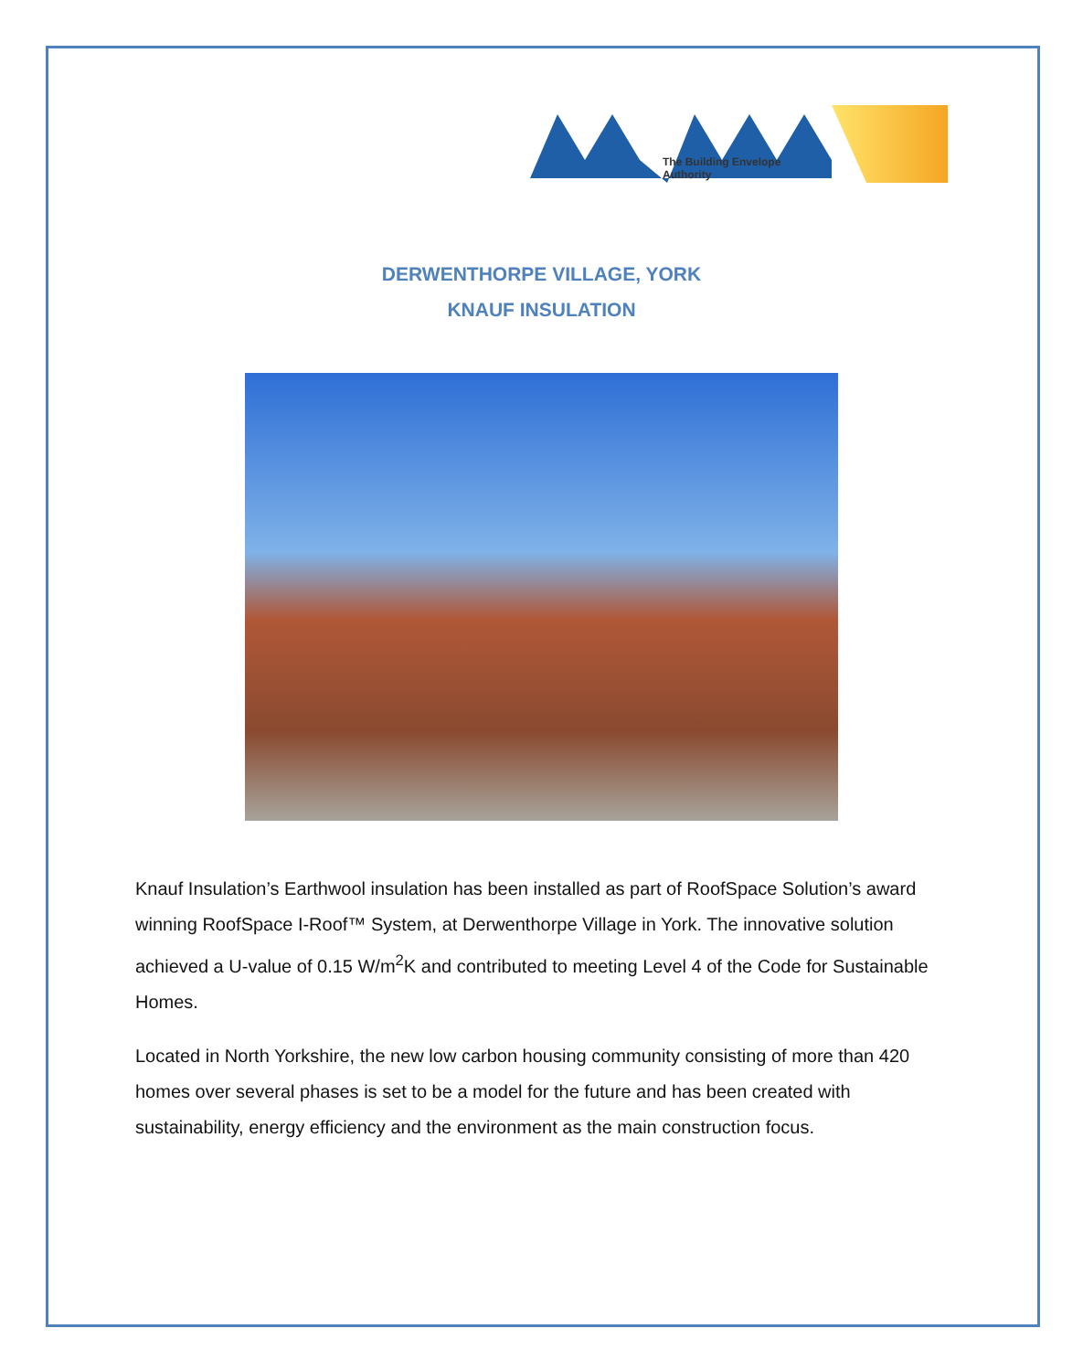The Building Envelope Authority
DERWENTHORPE VILLAGE, YORK
KNAUF INSULATION
Knauf Insulation’s Earthwool insulation has been installed as part of RoofSpace Solution’s award winning RoofSpace I-Roof™ System, at Derwenthorpe Village in York. The innovative solution achieved a U-value of 0.15 W/m<sup>2</sup>K and contributed to meeting Level 4 of the Code for Sustainable Homes.
Located in North Yorkshire, the new low carbon housing community consisting of more than 420 homes over several phases is set to be a model for the future and has been created with sustainability, energy efficiency and the environment as the main construction focus.